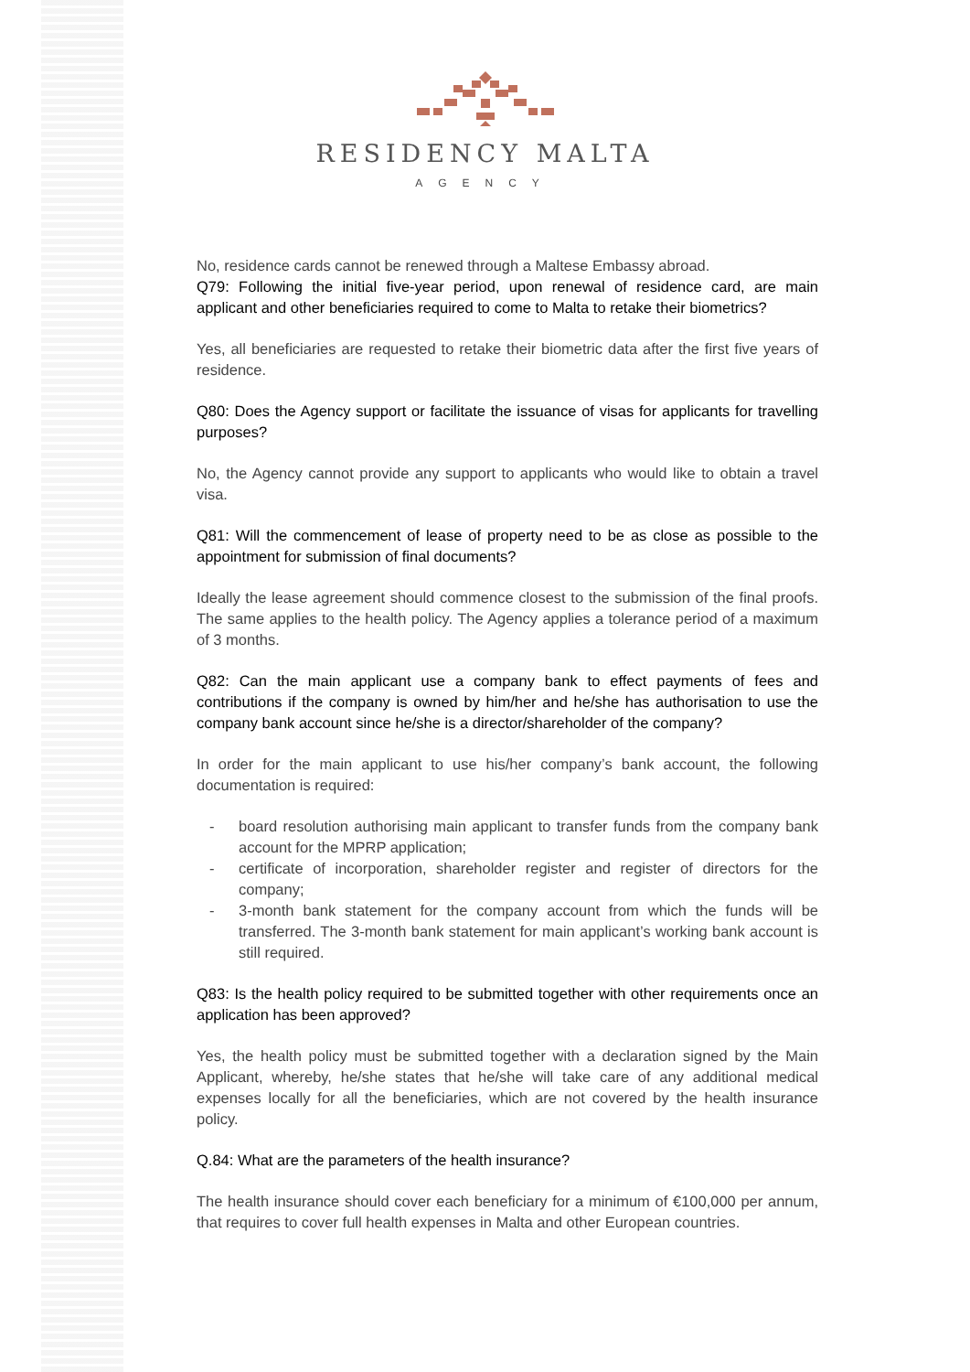RESIDENCY MALTA
AGENCY
No, residence cards cannot be renewed through a Maltese Embassy abroad.
Q79: Following the initial five-year period, upon renewal of residence card, are main applicant and other beneficiaries required to come to Malta to retake their biometrics?
Yes, all beneficiaries are requested to retake their biometric data after the first five years of residence.
Q80: Does the Agency support or facilitate the issuance of visas for applicants for travelling purposes?
No, the Agency cannot provide any support to applicants who would like to obtain a travel visa.
Q81: Will the commencement of lease of property need to be as close as possible to the appointment for submission of final documents?
Ideally the lease agreement should commence closest to the submission of the final proofs. The same applies to the health policy. The Agency applies a tolerance period of a maximum of 3 months.
Q82: Can the main applicant use a company bank to effect payments of fees and contributions if the company is owned by him/her and he/she has authorisation to use the company bank account since he/she is a director/shareholder of the company?
In order for the main applicant to use his/her company’s bank account, the following documentation is required:
- board resolution authorising main applicant to transfer funds from the company bank account for the MPRP application;
- certificate of incorporation, shareholder register and register of directors for the company;
- 3-month bank statement for the company account from which the funds will be transferred. The 3-month bank statement for main applicant’s working bank account is still required.
Q83: Is the health policy required to be submitted together with other requirements once an application has been approved?
Yes, the health policy must be submitted together with a declaration signed by the Main Applicant, whereby, he/she states that he/she will take care of any additional medical expenses locally for all the beneficiaries, which are not covered by the health insurance policy.
Q.84: What are the parameters of the health insurance?
The health insurance should cover each beneficiary for a minimum of €100,000 per annum, that requires to cover full health expenses in Malta and other European countries.